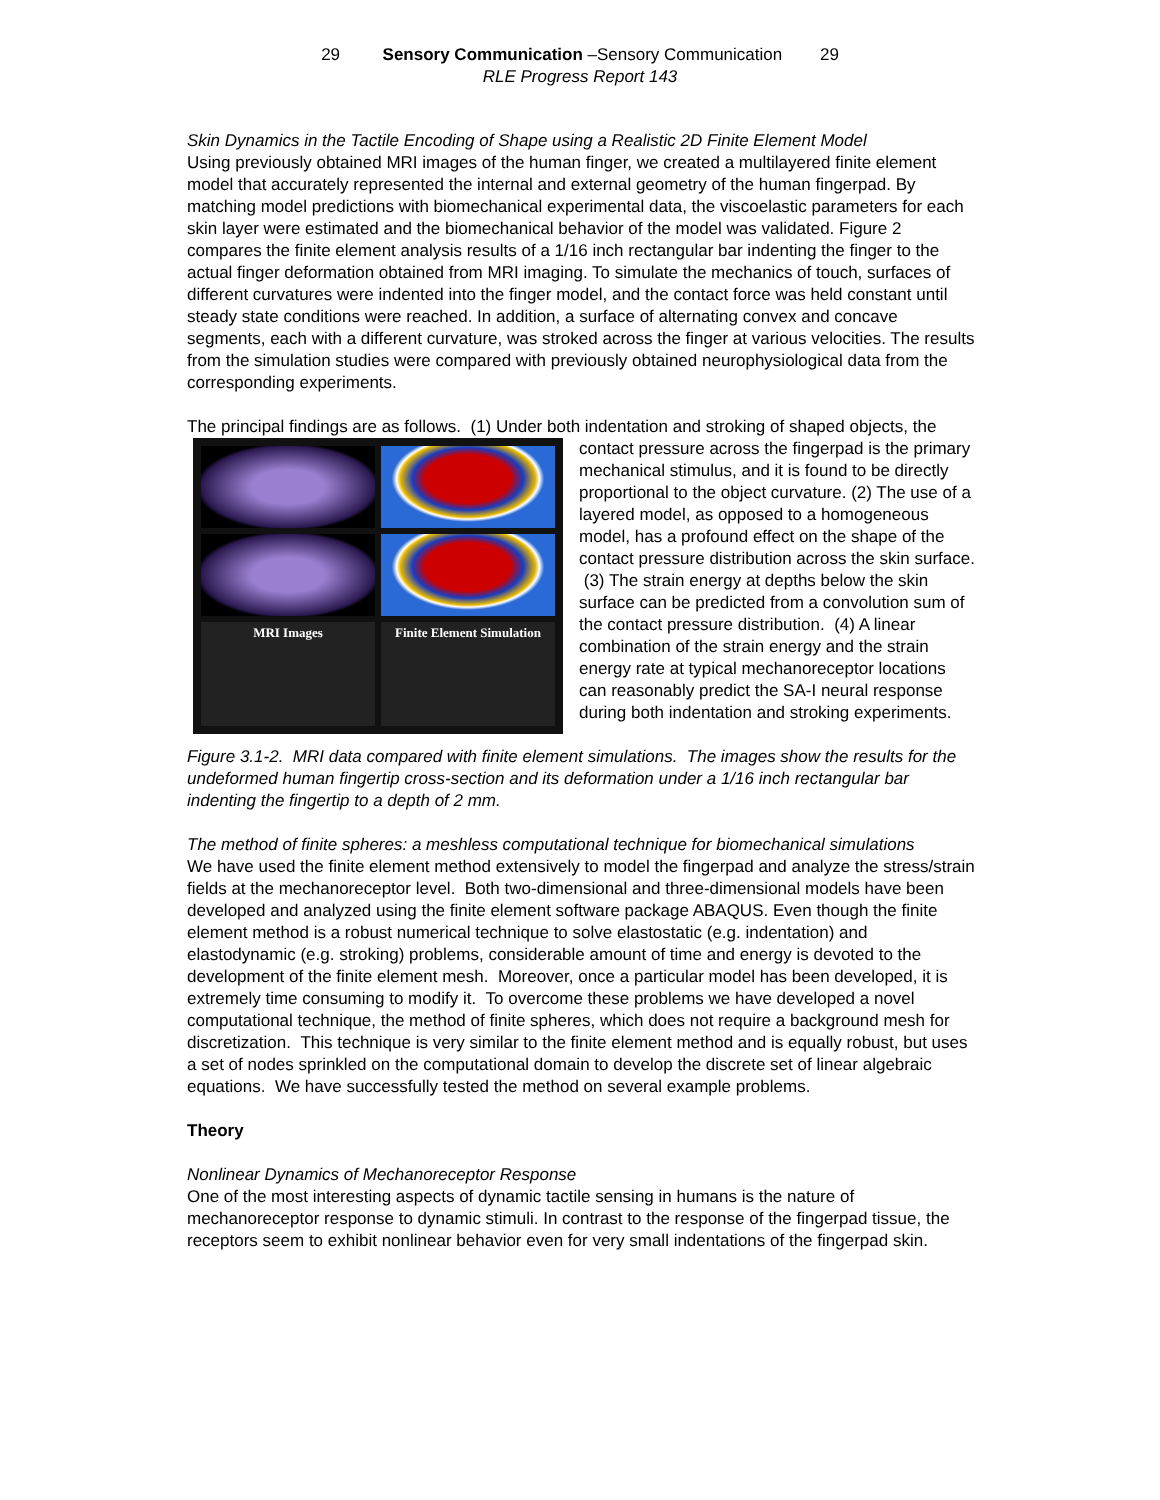29 Sensory Communication –Sensory Communication 29
RLE Progress Report 143
Skin Dynamics in the Tactile Encoding of Shape using a Realistic 2D Finite Element Model
Using previously obtained MRI images of the human finger, we created a multilayered finite element model that accurately represented the internal and external geometry of the human fingerpad. By matching model predictions with biomechanical experimental data, the viscoelastic parameters for each skin layer were estimated and the biomechanical behavior of the model was validated. Figure 2 compares the finite element analysis results of a 1/16 inch rectangular bar indenting the finger to the actual finger deformation obtained from MRI imaging. To simulate the mechanics of touch, surfaces of different curvatures were indented into the finger model, and the contact force was held constant until steady state conditions were reached. In addition, a surface of alternating convex and concave segments, each with a different curvature, was stroked across the finger at various velocities. The results from the simulation studies were compared with previously obtained neurophysiological data from the corresponding experiments.
The principal findings are as follows. (1) Under both indentation and stroking of shaped objects,
MRI Images Finite Element Simulation
the contact pressure across the fingerpad is the primary mechanical stimulus, and it is found to be directly proportional to the object curvature. (2) The use of a layered model, as opposed to a homogeneous model, has a profound effect on the shape of the contact pressure distribution across the skin surface. (3) The strain energy at depths below the skin surface can be predicted from a convolution sum of the contact pressure distribution. (4) A linear combination of the strain energy and the strain energy rate at typical mechanoreceptor locations can reasonably predict the SA-I neural response during both indentation and stroking experiments.
Figure 3.1-2. MRI data compared with finite element simulations. The images show the results for the undeformed human fingertip cross-section and its deformation under a 1/16 inch rectangular bar indenting the fingertip to a depth of 2 mm.
The method of finite spheres: a meshless computational technique for biomechanical simulations
We have used the finite element method extensively to model the fingerpad and analyze the stress/strain fields at the mechanoreceptor level. Both two-dimensional and three-dimensional models have been developed and analyzed using the finite element software package ABAQUS. Even though the finite element method is a robust numerical technique to solve elastostatic (e.g. indentation) and elastodynamic (e.g. stroking) problems, considerable amount of time and energy is devoted to the development of the finite element mesh. Moreover, once a particular model has been developed, it is extremely time consuming to modify it. To overcome these problems we have developed a novel computational technique, the method of finite spheres, which does not require a background mesh for discretization. This technique is very similar to the finite element method and is equally robust, but uses a set of nodes sprinkled on the computational domain to develop the discrete set of linear algebraic equations. We have successfully tested the method on several example problems.
Theory
Nonlinear Dynamics of Mechanoreceptor Response
One of the most interesting aspects of dynamic tactile sensing in humans is the nature of mechanoreceptor response to dynamic stimuli. In contrast to the response of the fingerpad tissue, the receptors seem to exhibit nonlinear behavior even for very small indentations of the fingerpad skin.